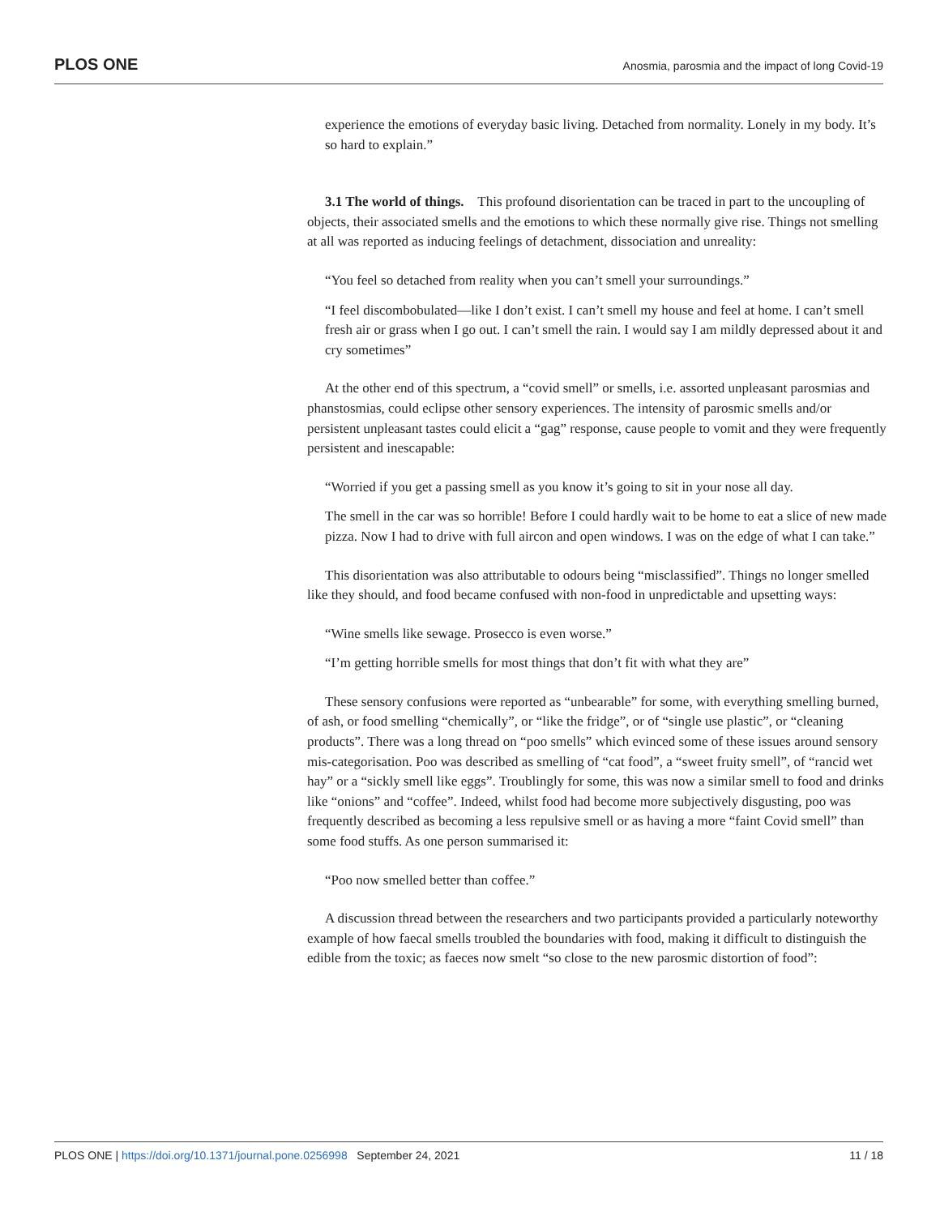PLOS ONE Anosmia, parosmia and the impact of long Covid-19
experience the emotions of everyday basic living. Detached from normality. Lonely in my body. It’s so hard to explain.”
3.1 The world of things. This profound disorientation can be traced in part to the uncoupling of objects, their associated smells and the emotions to which these normally give rise. Things not smelling at all was reported as inducing feelings of detachment, dissociation and unreality:
“You feel so detached from reality when you can’t smell your surroundings.”
“I feel discombobulated—like I don’t exist. I can’t smell my house and feel at home. I can’t smell fresh air or grass when I go out. I can’t smell the rain. I would say I am mildly depressed about it and cry sometimes”
At the other end of this spectrum, a “covid smell” or smells, i.e. assorted unpleasant parosmias and phanstosmias, could eclipse other sensory experiences. The intensity of parosmic smells and/or persistent unpleasant tastes could elicit a “gag” response, cause people to vomit and they were frequently persistent and inescapable:
“Worried if you get a passing smell as you know it’s going to sit in your nose all day.
The smell in the car was so horrible! Before I could hardly wait to be home to eat a slice of new made pizza. Now I had to drive with full aircon and open windows. I was on the edge of what I can take.”
This disorientation was also attributable to odours being “misclassified”. Things no longer smelled like they should, and food became confused with non-food in unpredictable and upsetting ways:
“Wine smells like sewage. Prosecco is even worse.”
“I’m getting horrible smells for most things that don’t fit with what they are”
These sensory confusions were reported as “unbearable” for some, with everything smelling burned, of ash, or food smelling “chemically”, or “like the fridge”, or of “single use plastic”, or “cleaning products”. There was a long thread on “poo smells” which evinced some of these issues around sensory mis-categorisation. Poo was described as smelling of “cat food”, a “sweet fruity smell”, of “rancid wet hay” or a “sickly smell like eggs”. Troublingly for some, this was now a similar smell to food and drinks like “onions” and “coffee”. Indeed, whilst food had become more subjectively disgusting, poo was frequently described as becoming a less repulsive smell or as having a more “faint Covid smell” than some food stuffs. As one person summarised it:
“Poo now smelled better than coffee.”
A discussion thread between the researchers and two participants provided a particularly noteworthy example of how faecal smells troubled the boundaries with food, making it difficult to distinguish the edible from the toxic; as faeces now smelt “so close to the new parosmic distortion of food”:
PLOS ONE | https://doi.org/10.1371/journal.pone.0256998 September 24, 2021 11 / 18